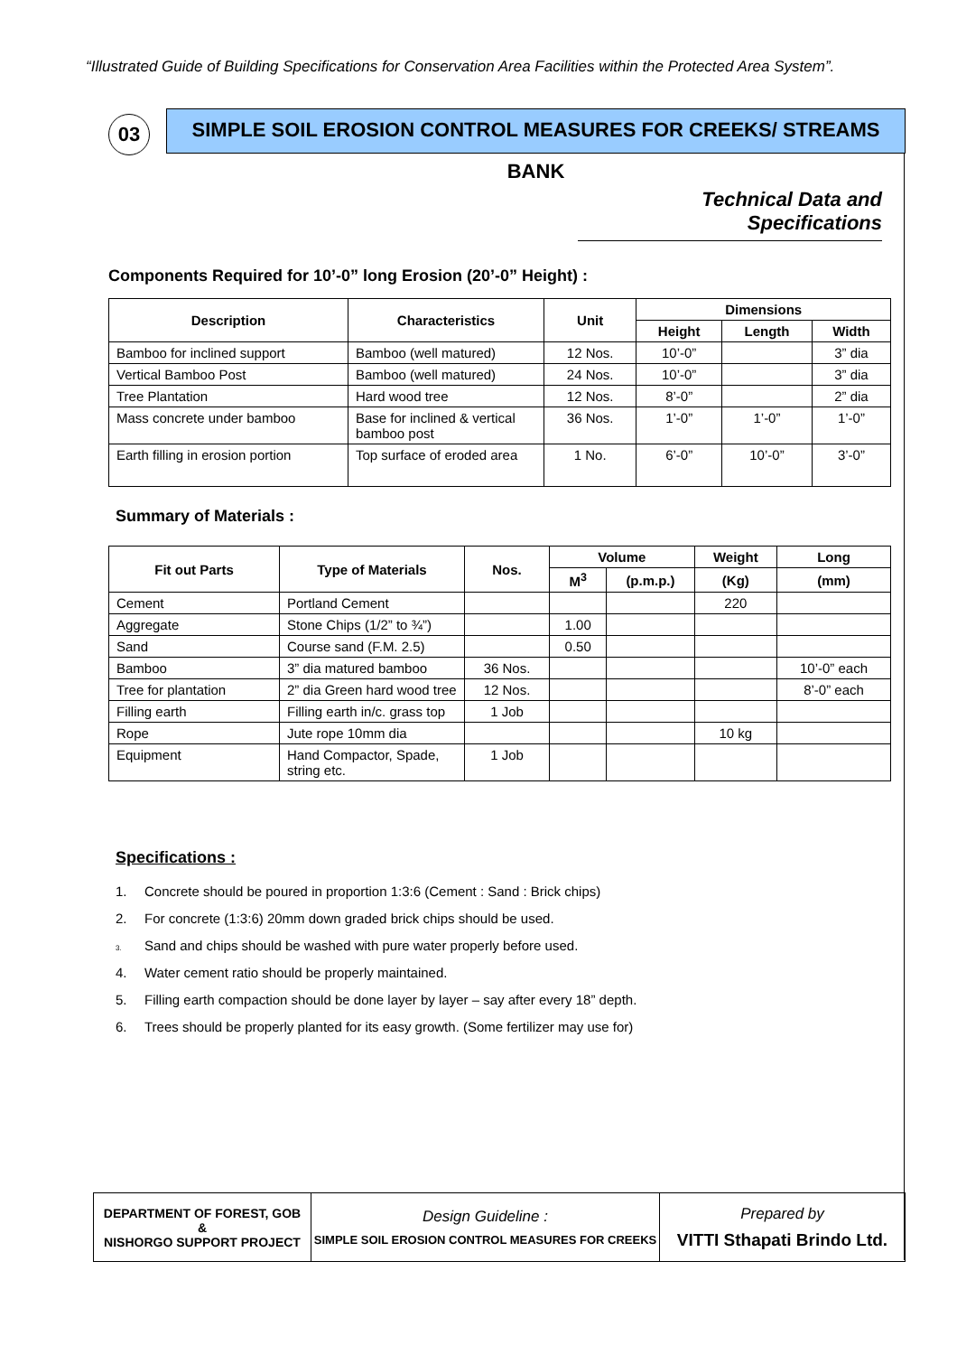“Illustrated Guide of Building Specifications for Conservation Area Facilities within the Protected Area System”.
03 SIMPLE SOIL EROSION CONTROL MEASURES FOR CREEKS/ STREAMS BANK
Technical Data and Specifications
Components Required for 10’-0” long Erosion (20’-0” Height) :
| Description | Characteristics | Unit | Dimensions | | |
| --- | --- | --- | --- | --- | --- |
| | | | Height | Length | Width |
| Bamboo for inclined support | Bamboo (well matured) | 12 Nos. | 10’-0” | | 3” dia |
| Vertical Bamboo Post | Bamboo (well matured) | 24 Nos. | 10’-0” | | 3” dia |
| Tree Plantation | Hard wood tree | 12 Nos. | 8’-0” | | 2” dia |
| Mass concrete under bamboo | Base for inclined & vertical bamboo post | 36 Nos. | 1’-0” | 1’-0” | 1’-0” |
| Earth filling in erosion portion | Top surface of eroded area | 1 No. | 6’-0” | 10’-0” | 3’-0” |
Summary of Materials :
| Fit out Parts | Type of Materials | Nos. | Volume | | Weight | Long |
| --- | --- | --- | --- | --- | --- | --- |
| | | | M<sup>3</sup> | (p.m.p.) | (Kg) | (mm) |
| Cement | Portland Cement | | | | 220 | |
| Aggregate | Stone Chips (1/2” to ¾”) | | 1.00 | | | |
| Sand | Course sand (F.M. 2.5) | | 0.50 | | | |
| Bamboo | 3” dia matured bamboo | 36 Nos. | | | | 10’-0” each |
| Tree for plantation | 2” dia Green hard wood tree | 12 Nos. | | | | 8’-0” each |
| Filling earth | Filling earth in/c. grass top | 1 Job | | | | |
| Rope | Jute rope 10mm dia | | | | 10 kg | |
| Equipment | Hand Compactor, Spade, string etc. | 1 Job | | | | |
Specifications :
1. Concrete should be poured in proportion 1:3:6 (Cement : Sand : Brick chips)
2. For concrete (1:3:6) 20mm down graded brick chips should be used.
3. Sand and chips should be washed with pure water properly before used.
4. Water cement ratio should be properly maintained.
5. Filling earth compaction should be done layer by layer – say after every 18” depth.
6. Trees should be properly planted for its easy growth. (Some fertilizer may use for)
DEPARTMENT OF FOREST, GOB
&
NISHORGO SUPPORT PROJECT
Design Guideline :
SIMPLE SOIL EROSION CONTROL MEASURES FOR CREEKS
Prepared by
VITTI Sthapati Brindo Ltd.